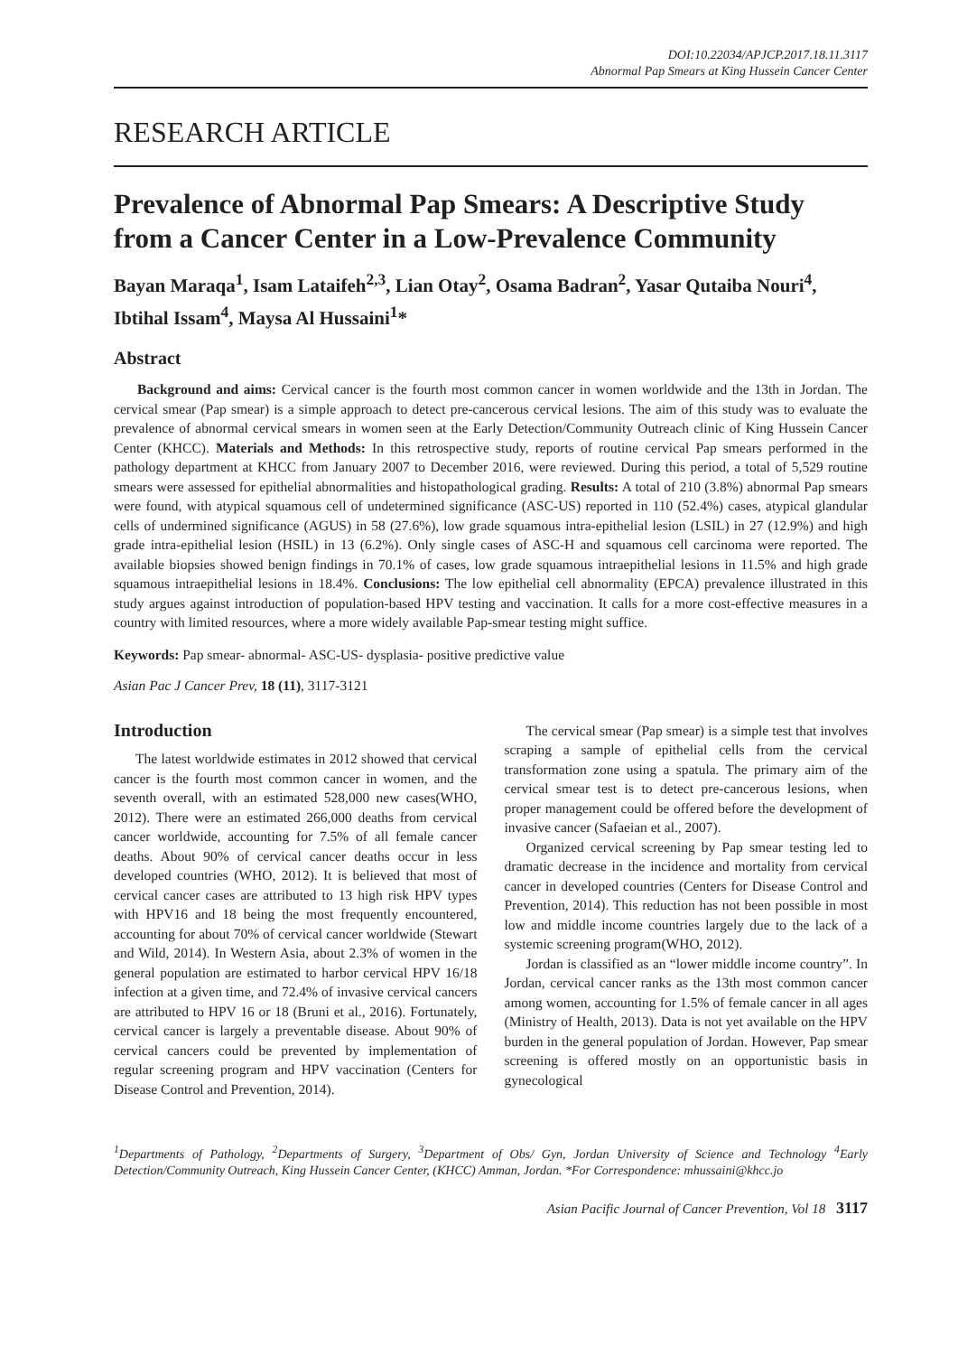DOI:10.22034/APJCP.2017.18.11.3117
Abnormal Pap Smears at King Hussein Cancer Center
RESEARCH ARTICLE
Prevalence of Abnormal Pap Smears: A Descriptive Study from a Cancer Center in a Low-Prevalence Community
Bayan Maraqa<sup>1</sup>, Isam Lataifeh<sup>2,3</sup>, Lian Otay<sup>2</sup>, Osama Badran<sup>2</sup>, Yasar Qutaiba Nouri<sup>4</sup>, Ibtihal Issam<sup>4</sup>, Maysa Al Hussaini<sup>1</sup>*
Abstract
Background and aims: Cervical cancer is the fourth most common cancer in women worldwide and the 13th in Jordan. The cervical smear (Pap smear) is a simple approach to detect pre-cancerous cervical lesions. The aim of this study was to evaluate the prevalence of abnormal cervical smears in women seen at the Early Detection/Community Outreach clinic of King Hussein Cancer Center (KHCC). Materials and Methods: In this retrospective study, reports of routine cervical Pap smears performed in the pathology department at KHCC from January 2007 to December 2016, were reviewed. During this period, a total of 5,529 routine smears were assessed for epithelial abnormalities and histopathological grading. Results: A total of 210 (3.8%) abnormal Pap smears were found, with atypical squamous cell of undetermined significance (ASC-US) reported in 110 (52.4%) cases, atypical glandular cells of undermined significance (AGUS) in 58 (27.6%), low grade squamous intra-epithelial lesion (LSIL) in 27 (12.9%) and high grade intra-epithelial lesion (HSIL) in 13 (6.2%). Only single cases of ASC-H and squamous cell carcinoma were reported. The available biopsies showed benign findings in 70.1% of cases, low grade squamous intraepithelial lesions in 11.5% and high grade squamous intraepithelial lesions in 18.4%. Conclusions: The low epithelial cell abnormality (EPCA) prevalence illustrated in this study argues against introduction of population-based HPV testing and vaccination. It calls for a more cost-effective measures in a country with limited resources, where a more widely available Pap-smear testing might suffice.
Keywords: Pap smear- abnormal- ASC-US- dysplasia- positive predictive value
Asian Pac J Cancer Prev, 18 (11), 3117-3121
Introduction
The latest worldwide estimates in 2012 showed that cervical cancer is the fourth most common cancer in women, and the seventh overall, with an estimated 528,000 new cases(WHO, 2012). There were an estimated 266,000 deaths from cervical cancer worldwide, accounting for 7.5% of all female cancer deaths. About 90% of cervical cancer deaths occur in less developed countries (WHO, 2012). It is believed that most of cervical cancer cases are attributed to 13 high risk HPV types with HPV16 and 18 being the most frequently encountered, accounting for about 70% of cervical cancer worldwide (Stewart and Wild, 2014). In Western Asia, about 2.3% of women in the general population are estimated to harbor cervical HPV 16/18 infection at a given time, and 72.4% of invasive cervical cancers are attributed to HPV 16 or 18 (Bruni et al., 2016). Fortunately, cervical cancer is largely a preventable disease. About 90% of cervical cancers could be prevented by implementation of regular screening program and HPV vaccination (Centers for Disease Control and Prevention, 2014).
The cervical smear (Pap smear) is a simple test that involves scraping a sample of epithelial cells from the cervical transformation zone using a spatula. The primary aim of the cervical smear test is to detect pre-cancerous lesions, when proper management could be offered before the development of invasive cancer (Safaeian et al., 2007).
Organized cervical screening by Pap smear testing led to dramatic decrease in the incidence and mortality from cervical cancer in developed countries (Centers for Disease Control and Prevention, 2014). This reduction has not been possible in most low and middle income countries largely due to the lack of a systemic screening program(WHO, 2012).
Jordan is classified as an “lower middle income country”. In Jordan, cervical cancer ranks as the 13th most common cancer among women, accounting for 1.5% of female cancer in all ages (Ministry of Health, 2013). Data is not yet available on the HPV burden in the general population of Jordan. However, Pap smear screening is offered mostly on an opportunistic basis in gynecological
<sup>1</sup> Departments of Pathology, <sup>2</sup>Departments of Surgery, <sup>3</sup>Department of Obs/ Gyn, Jordan University of Science and Technology <sup>4</sup>Early Detection/Community Outreach, King Hussein Cancer Center, (KHCC) Amman, Jordan. *For Correspondence: mhussaini@khcc.jo
Asian Pacific Journal of Cancer Prevention, Vol 18 3117